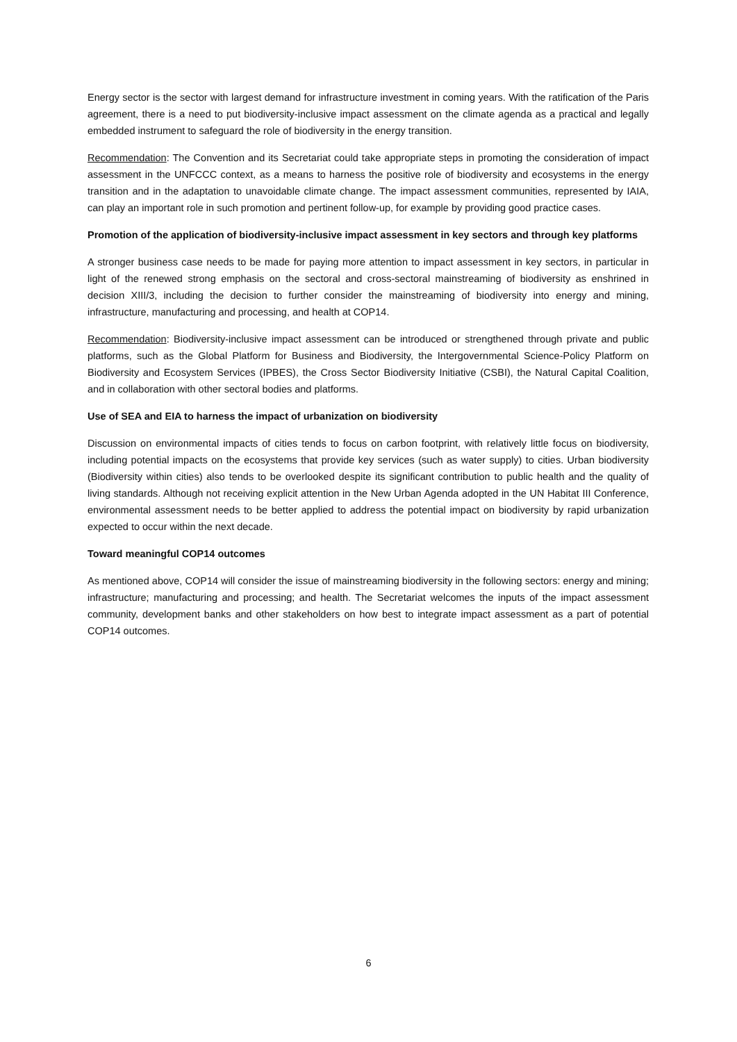Energy sector is the sector with largest demand for infrastructure investment in coming years. With the ratification of the Paris agreement, there is a need to put biodiversity-inclusive impact assessment on the climate agenda as a practical and legally embedded instrument to safeguard the role of biodiversity in the energy transition.
Recommendation: The Convention and its Secretariat could take appropriate steps in promoting the consideration of impact assessment in the UNFCCC context, as a means to harness the positive role of biodiversity and ecosystems in the energy transition and in the adaptation to unavoidable climate change. The impact assessment communities, represented by IAIA, can play an important role in such promotion and pertinent follow-up, for example by providing good practice cases.
Promotion of the application of biodiversity-inclusive impact assessment in key sectors and through key platforms
A stronger business case needs to be made for paying more attention to impact assessment in key sectors, in particular in light of the renewed strong emphasis on the sectoral and cross-sectoral mainstreaming of biodiversity as enshrined in decision XIII/3, including the decision to further consider the mainstreaming of biodiversity into energy and mining, infrastructure, manufacturing and processing, and health at COP14.
Recommendation: Biodiversity-inclusive impact assessment can be introduced or strengthened through private and public platforms, such as the Global Platform for Business and Biodiversity, the Intergovernmental Science-Policy Platform on Biodiversity and Ecosystem Services (IPBES), the Cross Sector Biodiversity Initiative (CSBI), the Natural Capital Coalition, and in collaboration with other sectoral bodies and platforms.
Use of SEA and EIA to harness the impact of urbanization on biodiversity
Discussion on environmental impacts of cities tends to focus on carbon footprint, with relatively little focus on biodiversity, including potential impacts on the ecosystems that provide key services (such as water supply) to cities. Urban biodiversity (Biodiversity within cities) also tends to be overlooked despite its significant contribution to public health and the quality of living standards. Although not receiving explicit attention in the New Urban Agenda adopted in the UN Habitat III Conference, environmental assessment needs to be better applied to address the potential impact on biodiversity by rapid urbanization expected to occur within the next decade.
Toward meaningful COP14 outcomes
As mentioned above, COP14 will consider the issue of mainstreaming biodiversity in the following sectors: energy and mining; infrastructure; manufacturing and processing; and health. The Secretariat welcomes the inputs of the impact assessment community, development banks and other stakeholders on how best to integrate impact assessment as a part of potential COP14 outcomes.
6